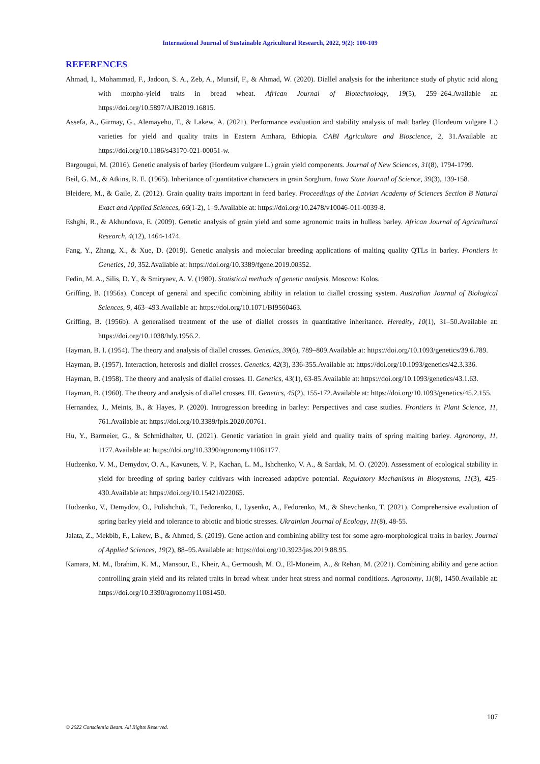International Journal of Sustainable Agricultural Research, 2022, 9(2): 100-109
REFERENCES
Ahmad, I., Mohammad, F., Jadoon, S. A., Zeb, A., Munsif, F., & Ahmad, W. (2020). Diallel analysis for the inheritance study of phytic acid along with morpho-yield traits in bread wheat. African Journal of Biotechnology, 19(5), 259–264.Available at: https://doi.org/10.5897/AJB2019.16815.
Assefa, A., Girmay, G., Alemayehu, T., & Lakew, A. (2021). Performance evaluation and stability analysis of malt barley (Hordeum vulgare L.) varieties for yield and quality traits in Eastern Amhara, Ethiopia. CABI Agriculture and Bioscience, 2, 31.Available at: https://doi.org/10.1186/s43170-021-00051-w.
Bargougui, M. (2016). Genetic analysis of barley (Hordeum vulgare L.) grain yield components. Journal of New Sciences, 31(8), 1794-1799.
Beil, G. M., & Atkins, R. E. (1965). Inheritance of quantitative characters in grain Sorghum. Iowa State Journal of Science, 39(3), 139-158.
Bleidere, M., & Gaile, Z. (2012). Grain quality traits important in feed barley. Proceedings of the Latvian Academy of Sciences Section B Natural Exact and Applied Sciences, 66(1-2), 1–9.Available at: https://doi.org/10.2478/v10046-011-0039-8.
Eshghi, R., & Akhundova, E. (2009). Genetic analysis of grain yield and some agronomic traits in hulless barley. African Journal of Agricultural Research, 4(12), 1464-1474.
Fang, Y., Zhang, X., & Xue, D. (2019). Genetic analysis and molecular breeding applications of malting quality QTLs in barley. Frontiers in Genetics, 10, 352.Available at: https://doi.org/10.3389/fgene.2019.00352.
Fedin, M. A., Silis, D. Y., & Smiryaev, A. V. (1980). Statistical methods of genetic analysis. Moscow: Kolos.
Griffing, B. (1956a). Concept of general and specific combining ability in relation to diallel crossing system. Australian Journal of Biological Sciences, 9, 463–493.Available at: https://doi.org/10.1071/BI9560463.
Griffing, B. (1956b). A generalised treatment of the use of diallel crosses in quantitative inheritance. Heredity, 10(1), 31–50.Available at: https://doi.org/10.1038/hdy.1956.2.
Hayman, B. I. (1954). The theory and analysis of diallel crosses. Genetics, 39(6), 789–809.Available at: https://doi.org/10.1093/genetics/39.6.789.
Hayman, B. (1957). Interaction, heterosis and diallel crosses. Genetics, 42(3), 336-355.Available at: https://doi.org/10.1093/genetics/42.3.336.
Hayman, B. (1958). The theory and analysis of diallel crosses. II. Genetics, 43(1), 63-85.Available at: https://doi.org/10.1093/genetics/43.1.63.
Hayman, B. (1960). The theory and analysis of diallel crosses. III. Genetics, 45(2), 155-172.Available at: https://doi.org/10.1093/genetics/45.2.155.
Hernandez, J., Meints, B., & Hayes, P. (2020). Introgression breeding in barley: Perspectives and case studies. Frontiers in Plant Science, 11, 761.Available at: https://doi.org/10.3389/fpls.2020.00761.
Hu, Y., Barmeier, G., & Schmidhalter, U. (2021). Genetic variation in grain yield and quality traits of spring malting barley. Agronomy, 11, 1177.Available at: https://doi.org/10.3390/agronomy11061177.
Hudzenko, V. M., Demydov, O. A., Kavunets, V. P., Kachan, L. M., Ishchenko, V. A., & Sardak, M. O. (2020). Assessment of ecological stability in yield for breeding of spring barley cultivars with increased adaptive potential. Regulatory Mechanisms in Biosystems, 11(3), 425-430.Available at: https://doi.org/10.15421/022065.
Hudzenko, V., Demydov, O., Polishchuk, T., Fedorenko, I., Lysenko, A., Fedorenko, M., & Shevchenko, T. (2021). Comprehensive evaluation of spring barley yield and tolerance to abiotic and biotic stresses. Ukrainian Journal of Ecology, 11(8), 48-55.
Jalata, Z., Mekbib, F., Lakew, B., & Ahmed, S. (2019). Gene action and combining ability test for some agro-morphological traits in barley. Journal of Applied Sciences, 19(2), 88–95.Available at: https://doi.org/10.3923/jas.2019.88.95.
Kamara, M. M., Ibrahim, K. M., Mansour, E., Kheir, A., Germoush, M. O., El-Moneim, A., & Rehan, M. (2021). Combining ability and gene action controlling grain yield and its related traits in bread wheat under heat stress and normal conditions. Agronomy, 11(8), 1450.Available at: https://doi.org/10.3390/agronomy11081450.
107
© 2022 Conscientia Beam. All Rights Reserved.